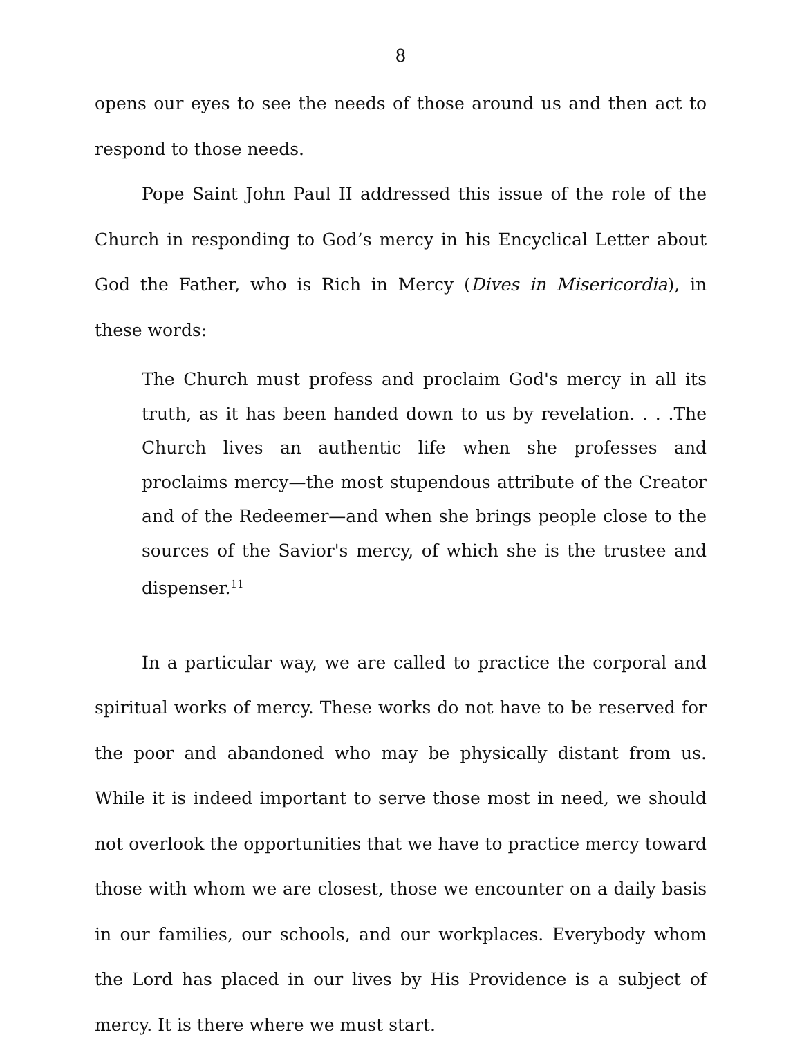8
opens our eyes to see the needs of those around us and then act to respond to those needs.
Pope Saint John Paul II addressed this issue of the role of the Church in responding to God’s mercy in his Encyclical Letter about God the Father, who is Rich in Mercy (Dives in Misericordia), in these words:
The Church must profess and proclaim God's mercy in all its truth, as it has been handed down to us by revelation. . . .The Church lives an authentic life when she professes and proclaims mercy—the most stupendous attribute of the Creator and of the Redeemer—and when she brings people close to the sources of the Savior's mercy, of which she is the trustee and dispenser.<sup>11</sup>
In a particular way, we are called to practice the corporal and spiritual works of mercy. These works do not have to be reserved for the poor and abandoned who may be physically distant from us. While it is indeed important to serve those most in need, we should not overlook the opportunities that we have to practice mercy toward those with whom we are closest, those we encounter on a daily basis in our families, our schools, and our workplaces. Everybody whom the Lord has placed in our lives by His Providence is a subject of mercy. It is there where we must start.